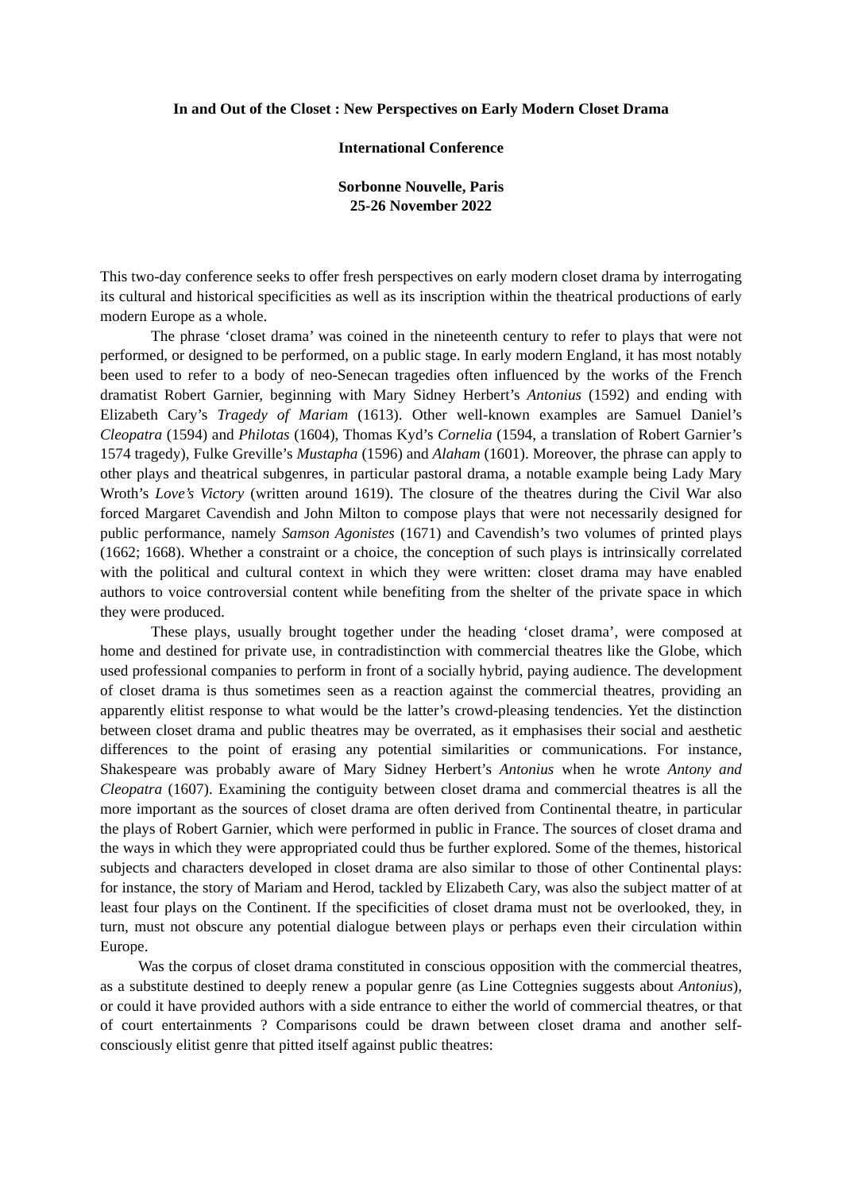In and Out of the Closet : New Perspectives on Early Modern Closet Drama
International Conference
Sorbonne Nouvelle, Paris
25-26 November 2022
This two-day conference seeks to offer fresh perspectives on early modern closet drama by interrogating its cultural and historical specificities as well as its inscription within the theatrical productions of early modern Europe as a whole.
The phrase ‘closet drama’ was coined in the nineteenth century to refer to plays that were not performed, or designed to be performed, on a public stage. In early modern England, it has most notably been used to refer to a body of neo-Senecan tragedies often influenced by the works of the French dramatist Robert Garnier, beginning with Mary Sidney Herbert’s Antonius (1592) and ending with Elizabeth Cary’s Tragedy of Mariam (1613). Other well-known examples are Samuel Daniel’s Cleopatra (1594) and Philotas (1604), Thomas Kyd’s Cornelia (1594, a translation of Robert Garnier’s 1574 tragedy), Fulke Greville’s Mustapha (1596) and Alaham (1601). Moreover, the phrase can apply to other plays and theatrical subgenres, in particular pastoral drama, a notable example being Lady Mary Wroth’s Love’s Victory (written around 1619). The closure of the theatres during the Civil War also forced Margaret Cavendish and John Milton to compose plays that were not necessarily designed for public performance, namely Samson Agonistes (1671) and Cavendish’s two volumes of printed plays (1662; 1668). Whether a constraint or a choice, the conception of such plays is intrinsically correlated with the political and cultural context in which they were written: closet drama may have enabled authors to voice controversial content while benefiting from the shelter of the private space in which they were produced.
These plays, usually brought together under the heading ‘closet drama’, were composed at home and destined for private use, in contradistinction with commercial theatres like the Globe, which used professional companies to perform in front of a socially hybrid, paying audience. The development of closet drama is thus sometimes seen as a reaction against the commercial theatres, providing an apparently elitist response to what would be the latter’s crowd-pleasing tendencies. Yet the distinction between closet drama and public theatres may be overrated, as it emphasises their social and aesthetic differences to the point of erasing any potential similarities or communications. For instance, Shakespeare was probably aware of Mary Sidney Herbert’s Antonius when he wrote Antony and Cleopatra (1607). Examining the contiguity between closet drama and commercial theatres is all the more important as the sources of closet drama are often derived from Continental theatre, in particular the plays of Robert Garnier, which were performed in public in France. The sources of closet drama and the ways in which they were appropriated could thus be further explored. Some of the themes, historical subjects and characters developed in closet drama are also similar to those of other Continental plays: for instance, the story of Mariam and Herod, tackled by Elizabeth Cary, was also the subject matter of at least four plays on the Continent. If the specificities of closet drama must not be overlooked, they, in turn, must not obscure any potential dialogue between plays or perhaps even their circulation within Europe.
Was the corpus of closet drama constituted in conscious opposition with the commercial theatres, as a substitute destined to deeply renew a popular genre (as Line Cottegnies suggests about Antonius), or could it have provided authors with a side entrance to either the world of commercial theatres, or that of court entertainments ? Comparisons could be drawn between closet drama and another self-consciously elitist genre that pitted itself against public theatres: